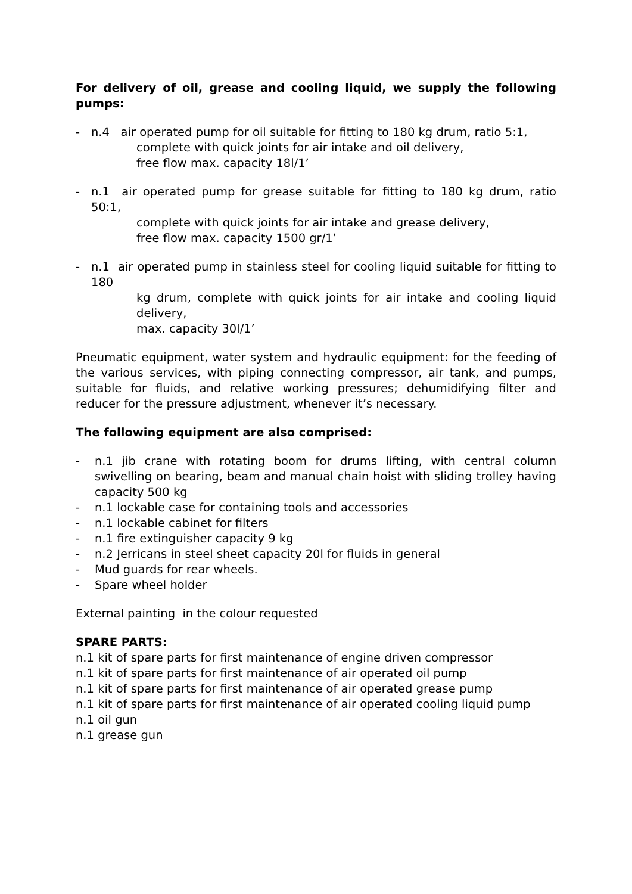For delivery of oil, grease and cooling liquid, we supply the following pumps:
- n.4 air operated pump for oil suitable for fitting to 180 kg drum, ratio 5:1,
complete with quick joints for air intake and oil delivery,
free flow max. capacity 18l/1’
- n.1 air operated pump for grease suitable for fitting to 180 kg drum, ratio 50:1,
complete with quick joints for air intake and grease delivery,
free flow max. capacity 1500 gr/1’
- n.1 air operated pump in stainless steel for cooling liquid suitable for fitting to 180
kg drum, complete with quick joints for air intake and cooling liquid delivery,
max. capacity 30l/1’
Pneumatic equipment, water system and hydraulic equipment: for the feeding of the various services, with piping connecting compressor, air tank, and pumps, suitable for fluids, and relative working pressures; dehumidifying filter and reducer for the pressure adjustment, whenever it’s necessary.
The following equipment are also comprised:
- n.1 jib crane with rotating boom for drums lifting, with central column swivelling on bearing, beam and manual chain hoist with sliding trolley having capacity 500 kg
- n.1 lockable case for containing tools and accessories
- n.1 lockable cabinet for filters
- n.1 fire extinguisher capacity 9 kg
- n.2 Jerricans in steel sheet capacity 20l for fluids in general
- Mud guards for rear wheels.
- Spare wheel holder
External painting in the colour requested
SPARE PARTS:
n.1 kit of spare parts for first maintenance of engine driven compressor
n.1 kit of spare parts for first maintenance of air operated oil pump
n.1 kit of spare parts for first maintenance of air operated grease pump
n.1 kit of spare parts for first maintenance of air operated cooling liquid pump
n.1 oil gun
n.1 grease gun